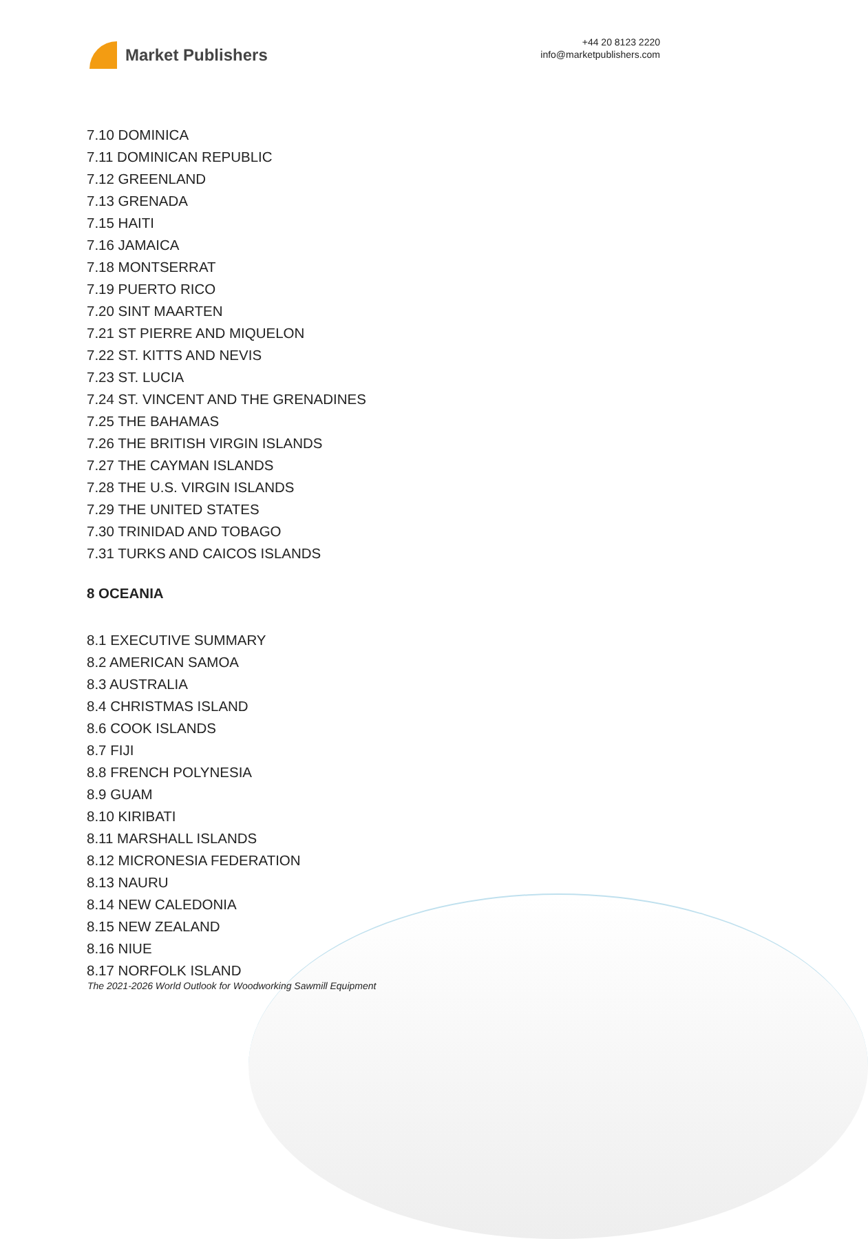Market Publishers
+44 20 8123 2220
info@marketpublishers.com
7.10 DOMINICA
7.11 DOMINICAN REPUBLIC
7.12 GREENLAND
7.13 GRENADA
7.15 HAITI
7.16 JAMAICA
7.18 MONTSERRAT
7.19 PUERTO RICO
7.20 SINT MAARTEN
7.21 ST PIERRE AND MIQUELON
7.22 ST. KITTS AND NEVIS
7.23 ST. LUCIA
7.24 ST. VINCENT AND THE GRENADINES
7.25 THE BAHAMAS
7.26 THE BRITISH VIRGIN ISLANDS
7.27 THE CAYMAN ISLANDS
7.28 THE U.S. VIRGIN ISLANDS
7.29 THE UNITED STATES
7.30 TRINIDAD AND TOBAGO
7.31 TURKS AND CAICOS ISLANDS
8 OCEANIA
8.1 EXECUTIVE SUMMARY
8.2 AMERICAN SAMOA
8.3 AUSTRALIA
8.4 CHRISTMAS ISLAND
8.6 COOK ISLANDS
8.7 FIJI
8.8 FRENCH POLYNESIA
8.9 GUAM
8.10 KIRIBATI
8.11 MARSHALL ISLANDS
8.12 MICRONESIA FEDERATION
8.13 NAURU
8.14 NEW CALEDONIA
8.15 NEW ZEALAND
8.16 NIUE
8.17 NORFOLK ISLAND
The 2021-2026 World Outlook for Woodworking Sawmill Equipment